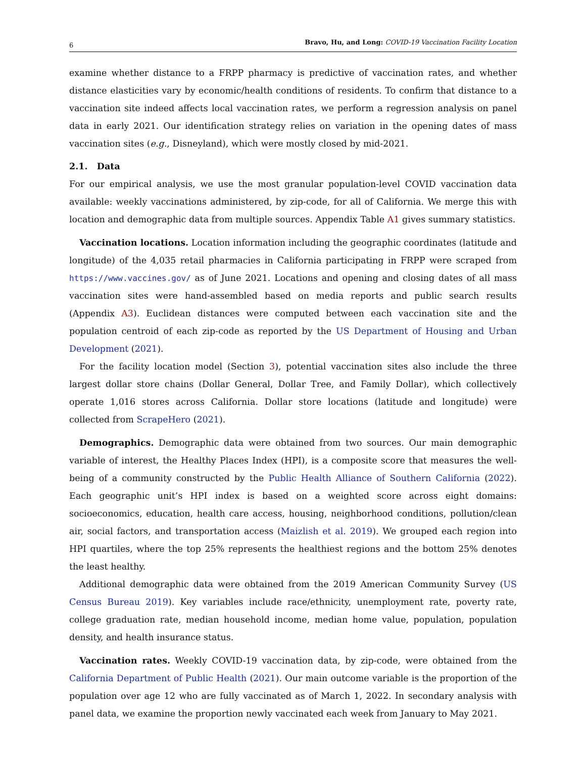6 Bravo, Hu, and Long: COVID-19 Vaccination Facility Location
examine whether distance to a FRPP pharmacy is predictive of vaccination rates, and whether distance elasticities vary by economic/health conditions of residents. To confirm that distance to a vaccination site indeed affects local vaccination rates, we perform a regression analysis on panel data in early 2021. Our identification strategy relies on variation in the opening dates of mass vaccination sites (e.g., Disneyland), which were mostly closed by mid-2021.
2.1. Data
For our empirical analysis, we use the most granular population-level COVID vaccination data available: weekly vaccinations administered, by zip-code, for all of California. We merge this with location and demographic data from multiple sources. Appendix Table A1 gives summary statistics.
Vaccination locations. Location information including the geographic coordinates (latitude and longitude) of the 4,035 retail pharmacies in California participating in FRPP were scraped from https://www.vaccines.gov/ as of June 2021. Locations and opening and closing dates of all mass vaccination sites were hand-assembled based on media reports and public search results (Appendix A3). Euclidean distances were computed between each vaccination site and the population centroid of each zip-code as reported by the US Department of Housing and Urban Development (2021).
For the facility location model (Section 3), potential vaccination sites also include the three largest dollar store chains (Dollar General, Dollar Tree, and Family Dollar), which collectively operate 1,016 stores across California. Dollar store locations (latitude and longitude) were collected from ScrapeHero (2021).
Demographics. Demographic data were obtained from two sources. Our main demographic variable of interest, the Healthy Places Index (HPI), is a composite score that measures the well-being of a community constructed by the Public Health Alliance of Southern California (2022). Each geographic unit’s HPI index is based on a weighted score across eight domains: socioeconomics, education, health care access, housing, neighborhood conditions, pollution/clean air, social factors, and transportation access (Maizlish et al. 2019). We grouped each region into HPI quartiles, where the top 25% represents the healthiest regions and the bottom 25% denotes the least healthy.
Additional demographic data were obtained from the 2019 American Community Survey (US Census Bureau 2019). Key variables include race/ethnicity, unemployment rate, poverty rate, college graduation rate, median household income, median home value, population, population density, and health insurance status.
Vaccination rates. Weekly COVID-19 vaccination data, by zip-code, were obtained from the California Department of Public Health (2021). Our main outcome variable is the proportion of the population over age 12 who are fully vaccinated as of March 1, 2022. In secondary analysis with panel data, we examine the proportion newly vaccinated each week from January to May 2021.